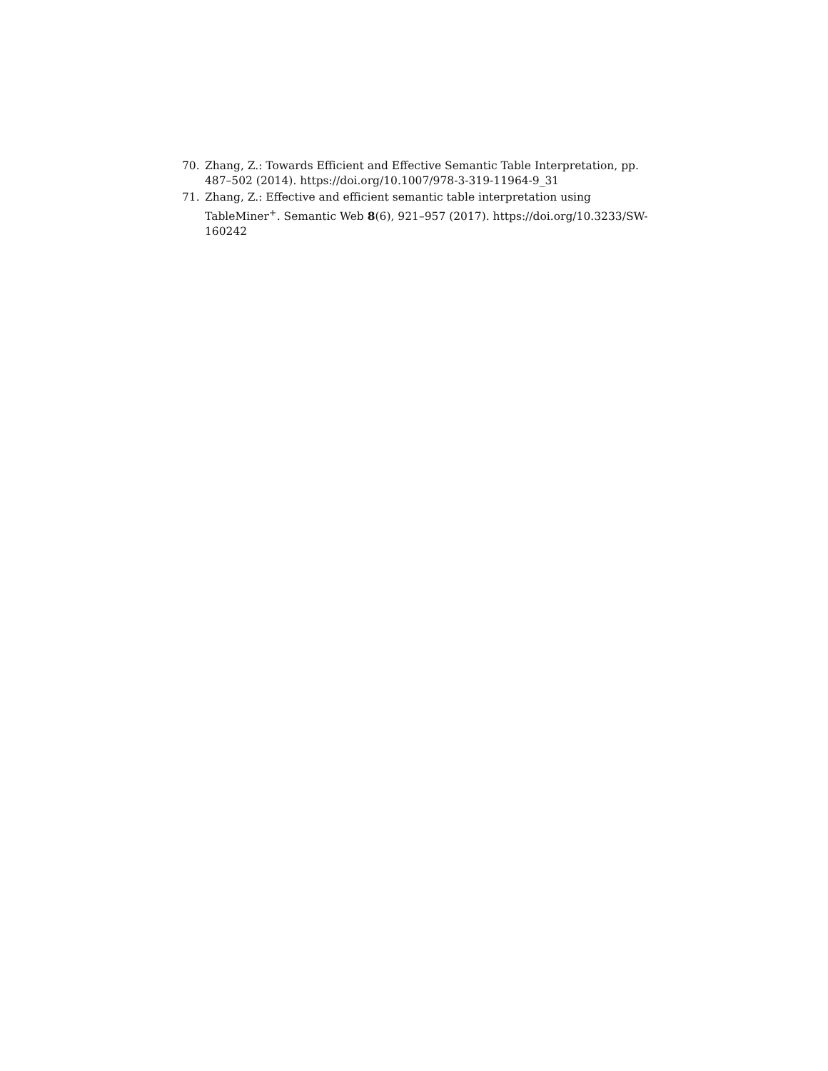70. Zhang, Z.: Towards Efficient and Effective Semantic Table Interpretation, pp. 487–502 (2014). https://doi.org/10.1007/978-3-319-11964-9_31
71. Zhang, Z.: Effective and efficient semantic table interpretation using TableMiner<sup>+</sup>. Semantic Web 8(6), 921–957 (2017). https://doi.org/10.3233/SW-160242